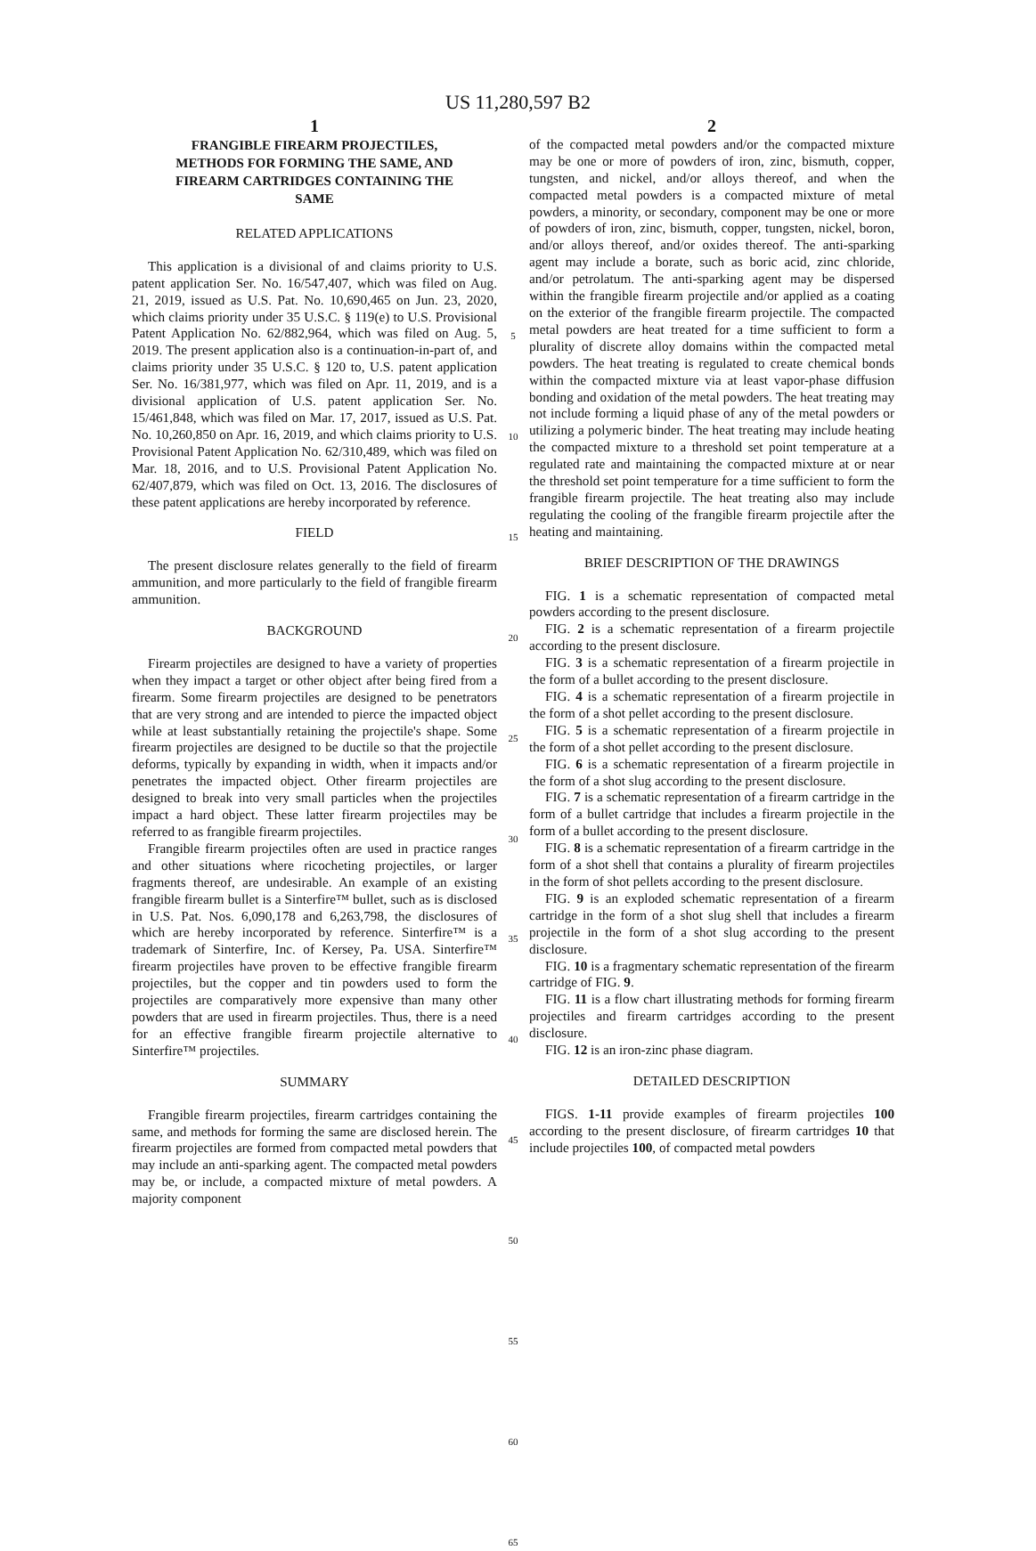US 11,280,597 B2
1
FRANGIBLE FIREARM PROJECTILES, METHODS FOR FORMING THE SAME, AND FIREARM CARTRIDGES CONTAINING THE SAME
RELATED APPLICATIONS
This application is a divisional of and claims priority to U.S. patent application Ser. No. 16/547,407, which was filed on Aug. 21, 2019, issued as U.S. Pat. No. 10,690,465 on Jun. 23, 2020, which claims priority under 35 U.S.C. § 119(e) to U.S. Provisional Patent Application No. 62/882,964, which was filed on Aug. 5, 2019. The present application also is a continuation-in-part of, and claims priority under 35 U.S.C. § 120 to, U.S. patent application Ser. No. 16/381,977, which was filed on Apr. 11, 2019, and is a divisional application of U.S. patent application Ser. No. 15/461,848, which was filed on Mar. 17, 2017, issued as U.S. Pat. No. 10,260,850 on Apr. 16, 2019, and which claims priority to U.S. Provisional Patent Application No. 62/310,489, which was filed on Mar. 18, 2016, and to U.S. Provisional Patent Application No. 62/407,879, which was filed on Oct. 13, 2016. The disclosures of these patent applications are hereby incorporated by reference.
FIELD
The present disclosure relates generally to the field of firearm ammunition, and more particularly to the field of frangible firearm ammunition.
BACKGROUND
Firearm projectiles are designed to have a variety of properties when they impact a target or other object after being fired from a firearm. Some firearm projectiles are designed to be penetrators that are very strong and are intended to pierce the impacted object while at least substantially retaining the projectile's shape. Some firearm projectiles are designed to be ductile so that the projectile deforms, typically by expanding in width, when it impacts and/or penetrates the impacted object. Other firearm projectiles are designed to break into very small particles when the projectiles impact a hard object. These latter firearm projectiles may be referred to as frangible firearm projectiles.
Frangible firearm projectiles often are used in practice ranges and other situations where ricocheting projectiles, or larger fragments thereof, are undesirable. An example of an existing frangible firearm bullet is a Sinterfire™ bullet, such as is disclosed in U.S. Pat. Nos. 6,090,178 and 6,263,798, the disclosures of which are hereby incorporated by reference. Sinterfire™ is a trademark of Sinterfire, Inc. of Kersey, Pa. USA. Sinterfire™ firearm projectiles have proven to be effective frangible firearm projectiles, but the copper and tin powders used to form the projectiles are comparatively more expensive than many other powders that are used in firearm projectiles. Thus, there is a need for an effective frangible firearm projectile alternative to Sinterfire™ projectiles.
SUMMARY
Frangible firearm projectiles, firearm cartridges containing the same, and methods for forming the same are disclosed herein. The firearm projectiles are formed from compacted metal powders that may include an anti-sparking agent. The compacted metal powders may be, or include, a compacted mixture of metal powders. A majority component
5
10
15
20
25
30
35
40
45
50
55
60
65
2
of the compacted metal powders and/or the compacted mixture may be one or more of powders of iron, zinc, bismuth, copper, tungsten, and nickel, and/or alloys thereof, and when the compacted metal powders is a compacted mixture of metal powders, a minority, or secondary, component may be one or more of powders of iron, zinc, bismuth, copper, tungsten, nickel, boron, and/or alloys thereof, and/or oxides thereof. The anti-sparking agent may include a borate, such as boric acid, zinc chloride, and/or petrolatum. The anti-sparking agent may be dispersed within the frangible firearm projectile and/or applied as a coating on the exterior of the frangible firearm projectile. The compacted metal powders are heat treated for a time sufficient to form a plurality of discrete alloy domains within the compacted metal powders. The heat treating is regulated to create chemical bonds within the compacted mixture via at least vapor-phase diffusion bonding and oxidation of the metal powders. The heat treating may not include forming a liquid phase of any of the metal powders or utilizing a polymeric binder. The heat treating may include heating the compacted mixture to a threshold set point temperature at a regulated rate and maintaining the compacted mixture at or near the threshold set point temperature for a time sufficient to form the frangible firearm projectile. The heat treating also may include regulating the cooling of the frangible firearm projectile after the heating and maintaining.
BRIEF DESCRIPTION OF THE DRAWINGS
FIG. 1 is a schematic representation of compacted metal powders according to the present disclosure.
FIG. 2 is a schematic representation of a firearm projectile according to the present disclosure.
FIG. 3 is a schematic representation of a firearm projectile in the form of a bullet according to the present disclosure.
FIG. 4 is a schematic representation of a firearm projectile in the form of a shot pellet according to the present disclosure.
FIG. 5 is a schematic representation of a firearm projectile in the form of a shot pellet according to the present disclosure.
FIG. 6 is a schematic representation of a firearm projectile in the form of a shot slug according to the present disclosure.
FIG. 7 is a schematic representation of a firearm cartridge in the form of a bullet cartridge that includes a firearm projectile in the form of a bullet according to the present disclosure.
FIG. 8 is a schematic representation of a firearm cartridge in the form of a shot shell that contains a plurality of firearm projectiles in the form of shot pellets according to the present disclosure.
FIG. 9 is an exploded schematic representation of a firearm cartridge in the form of a shot slug shell that includes a firearm projectile in the form of a shot slug according to the present disclosure.
FIG. 10 is a fragmentary schematic representation of the firearm cartridge of FIG. 9.
FIG. 11 is a flow chart illustrating methods for forming firearm projectiles and firearm cartridges according to the present disclosure.
FIG. 12 is an iron-zinc phase diagram.
DETAILED DESCRIPTION
FIGS. 1-11 provide examples of firearm projectiles 100 according to the present disclosure, of firearm cartridges 10 that include projectiles 100, of compacted metal powders